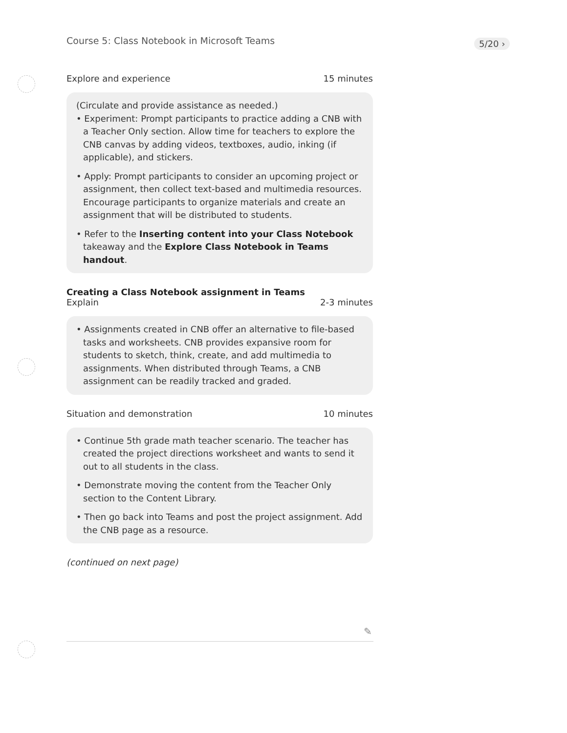Course 5: Class Notebook in Microsoft Teams
5/20 ›
Explore and experience 15 minutes
(Circulate and provide assistance as needed.)
• Experiment: Prompt participants to practice adding a CNB with a Teacher Only section. Allow time for teachers to explore the CNB canvas by adding videos, textboxes, audio, inking (if applicable), and stickers.
• Apply: Prompt participants to consider an upcoming project or assignment, then collect text-based and multimedia resources. Encourage participants to organize materials and create an assignment that will be distributed to students.
• Refer to the Inserting content into your Class Notebook takeaway and the Explore Class Notebook in Teams handout.
Creating a Class Notebook assignment in Teams
Explain 2-3 minutes
• Assignments created in CNB offer an alternative to file-based tasks and worksheets. CNB provides expansive room for students to sketch, think, create, and add multimedia to assignments. When distributed through Teams, a CNB assignment can be readily tracked and graded.
Situation and demonstration 10 minutes
• Continue 5th grade math teacher scenario. The teacher has created the project directions worksheet and wants to send it out to all students in the class.
• Demonstrate moving the content from the Teacher Only section to the Content Library.
• Then go back into Teams and post the project assignment. Add the CNB page as a resource.
(continued on next page)
✎